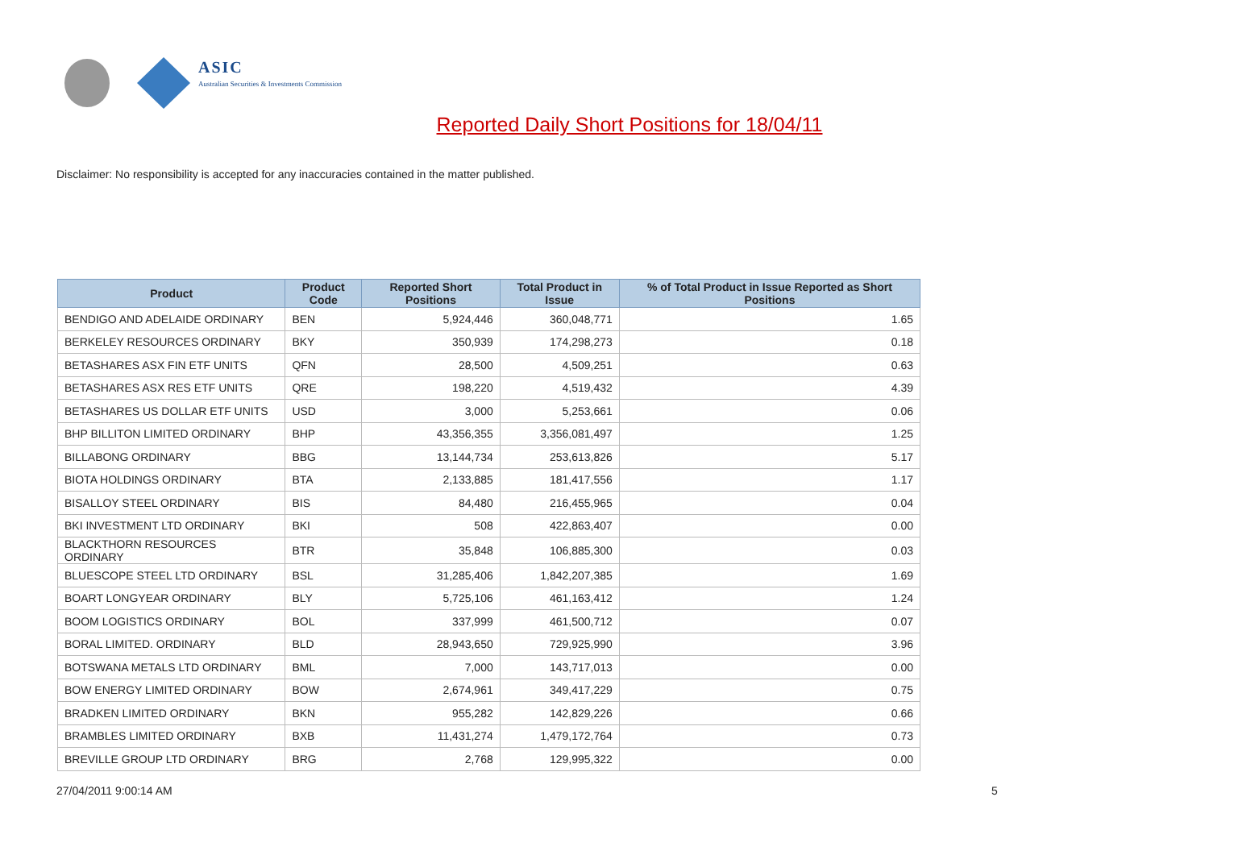ASIC
Australian Securities & Investments Commission
Reported Daily Short Positions for 18/04/11
Disclaimer: No responsibility is accepted for any inaccuracies contained in the matter published.
| Product | Product Code | Reported Short Positions | Total Product in Issue | % of Total Product in Issue Reported as Short Positions |
| --- | --- | --- | --- | --- |
| BENDIGO AND ADELAIDE ORDINARY | BEN | 5,924,446 | 360,048,771 | 1.65 |
| BERKELEY RESOURCES ORDINARY | BKY | 350,939 | 174,298,273 | 0.18 |
| BETASHARES ASX FIN ETF UNITS | QFN | 28,500 | 4,509,251 | 0.63 |
| BETASHARES ASX RES ETF UNITS | QRE | 198,220 | 4,519,432 | 4.39 |
| BETASHARES US DOLLAR ETF UNITS | USD | 3,000 | 5,253,661 | 0.06 |
| BHP BILLITON LIMITED ORDINARY | BHP | 43,356,355 | 3,356,081,497 | 1.25 |
| BILLABONG ORDINARY | BBG | 13,144,734 | 253,613,826 | 5.17 |
| BIOTA HOLDINGS ORDINARY | BTA | 2,133,885 | 181,417,556 | 1.17 |
| BISALLOY STEEL ORDINARY | BIS | 84,480 | 216,455,965 | 0.04 |
| BKI INVESTMENT LTD ORDINARY | BKI | 508 | 422,863,407 | 0.00 |
| BLACKTHORN RESOURCES ORDINARY | BTR | 35,848 | 106,885,300 | 0.03 |
| BLUESCOPE STEEL LTD ORDINARY | BSL | 31,285,406 | 1,842,207,385 | 1.69 |
| BOART LONGYEAR ORDINARY | BLY | 5,725,106 | 461,163,412 | 1.24 |
| BOOM LOGISTICS ORDINARY | BOL | 337,999 | 461,500,712 | 0.07 |
| BORAL LIMITED. ORDINARY | BLD | 28,943,650 | 729,925,990 | 3.96 |
| BOTSWANA METALS LTD ORDINARY | BML | 7,000 | 143,717,013 | 0.00 |
| BOW ENERGY LIMITED ORDINARY | BOW | 2,674,961 | 349,417,229 | 0.75 |
| BRADKEN LIMITED ORDINARY | BKN | 955,282 | 142,829,226 | 0.66 |
| BRAMBLES LIMITED ORDINARY | BXB | 11,431,274 | 1,479,172,764 | 0.73 |
| BREVILLE GROUP LTD ORDINARY | BRG | 2,768 | 129,995,322 | 0.00 |
27/04/2011 9:00:14 AM 5